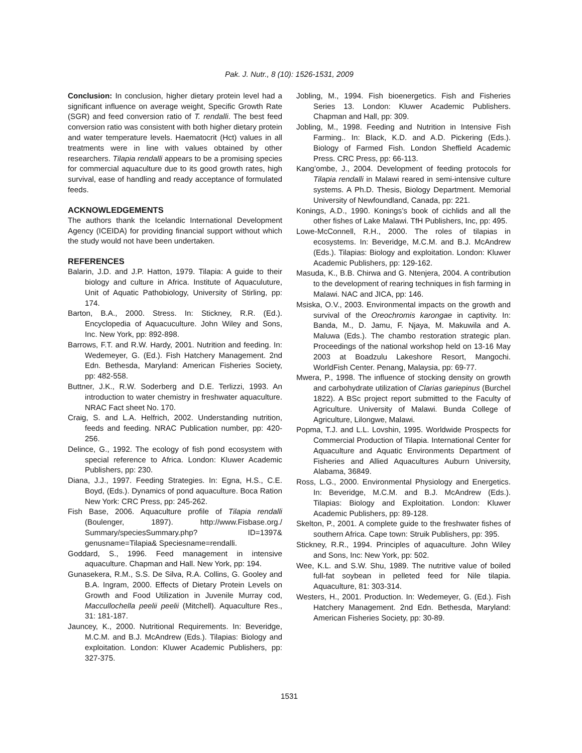Pak. J. Nutr., 8 (10): 1526-1531, 2009
Conclusion: In conclusion, higher dietary protein level had a significant influence on average weight, Specific Growth Rate (SGR) and feed conversion ratio of T. rendalli. The best feed conversion ratio was consistent with both higher dietary protein and water temperature levels. Haematocrit (Hct) values in all treatments were in line with values obtained by other researchers. Tilapia rendalli appears to be a promising species for commercial aquaculture due to its good growth rates, high survival, ease of handling and ready acceptance of formulated feeds.
ACKNOWLEDGEMENTS
The authors thank the Icelandic International Development Agency (ICEIDA) for providing financial support without which the study would not have been undertaken.
REFERENCES
Balarin, J.D. and J.P. Hatton, 1979. Tilapia: A guide to their biology and culture in Africa. Institute of Aquaculuture, Unit of Aquatic Pathobiology, University of Stirling, pp: 174.
Barton, B.A., 2000. Stress. In: Stickney, R.R. (Ed.). Encyclopedia of Aquacuculture. John Wiley and Sons, Inc. New York, pp: 892-898.
Barrows, F.T. and R.W. Hardy, 2001. Nutrition and feeding. In: Wedemeyer, G. (Ed.). Fish Hatchery Management. 2nd Edn. Bethesda, Maryland: American Fisheries Society, pp: 482-558.
Buttner, J.K., R.W. Soderberg and D.E. Terlizzi, 1993. An introduction to water chemistry in freshwater aquaculture. NRAC Fact sheet No. 170.
Craig, S. and L.A. Helfrich, 2002. Understanding nutrition, feeds and feeding. NRAC Publication number, pp: 420-256.
Delince, G., 1992. The ecology of fish pond ecosystem with special reference to Africa. London: Kluwer Academic Publishers, pp: 230.
Diana, J.J., 1997. Feeding Strategies. In: Egna, H.S., C.E. Boyd, (Eds.). Dynamics of pond aquaculture. Boca Ration New York: CRC Press, pp: 245-262.
Fish Base, 2006. Aquaculture profile of Tilapia rendalli (Boulenger, 1897). http://www.Fisbase.org./ Summary/speciesSummary.php? ID=1397& genusname=Tilapia& Speciesname=rendalli.
Goddard, S., 1996. Feed management in intensive aquaculture. Chapman and Hall. New York, pp: 194.
Gunasekera, R.M., S.S. De Silva, R.A. Collins, G. Gooley and B.A. Ingram, 2000. Effects of Dietary Protein Levels on Growth and Food Utilization in Juvenile Murray cod, Maccullochella peelii peelii (Mitchell). Aquaculture Res., 31: 181-187.
Jauncey, K., 2000. Nutritional Requirements. In: Beveridge, M.C.M. and B.J. McAndrew (Eds.). Tilapias: Biology and exploitation. London: Kluwer Academic Publishers, pp: 327-375.
Jobling, M., 1994. Fish bioenergetics. Fish and Fisheries Series 13. London: Kluwer Academic Publishers. Chapman and Hall, pp: 309.
Jobling, M., 1998. Feeding and Nutrition in Intensive Fish Farming.. In: Black, K.D. and A.D. Pickering (Eds.). Biology of Farmed Fish. London Sheffield Academic Press. CRC Press, pp: 66-113.
Kang’ombe, J., 2004. Development of feeding protocols for Tilapia rendalli in Malawi reared in semi-intensive culture systems. A Ph.D. Thesis, Biology Department. Memorial University of Newfoundland, Canada, pp: 221.
Konings, A.D., 1990. Konings’s book of cichlids and all the other fishes of Lake Malawi. TfH Publishers, Inc, pp: 495.
Lowe-McConnell, R.H., 2000. The roles of tilapias in ecosystems. In: Beveridge, M.C.M. and B.J. McAndrew (Eds.). Tilapias: Biology and exploitation. London: Kluwer Academic Publishers, pp: 129-162.
Masuda, K., B.B. Chirwa and G. Ntenjera, 2004. A contribution to the development of rearing techniques in fish farming in Malawi. NAC and JICA, pp: 146.
Msiska, O.V., 2003. Environmental impacts on the growth and survival of the Oreochromis karongae in captivity. In: Banda, M., D. Jamu, F. Njaya, M. Makuwila and A. Maluwa (Eds.). The chambo restoration strategic plan. Proceedings of the national workshop held on 13-16 May 2003 at Boadzulu Lakeshore Resort, Mangochi. WorldFish Center. Penang, Malaysia, pp: 69-77.
Mwera, P., 1998. The influence of stocking density on growth and carbohydrate utilization of Clarias gariepinus (Burchel 1822). A BSc project report submitted to the Faculty of Agriculture. University of Malawi. Bunda College of Agriculture, Lilongwe, Malawi.
Popma, T.J. and L.L. Lovshin, 1995. Worldwide Prospects for Commercial Production of Tilapia. International Center for Aquaculture and Aquatic Environments Department of Fisheries and Allied Aquacultures Auburn University, Alabama, 36849.
Ross, L.G., 2000. Environmental Physiology and Energetics. In: Beveridge, M.C.M. and B.J. McAndrew (Eds.). Tilapias: Biology and Exploitation. London: Kluwer Academic Publishers, pp: 89-128.
Skelton, P., 2001. A complete guide to the freshwater fishes of southern Africa. Cape town: Struik Publishers, pp: 395.
Stickney, R.R., 1994. Principles of aquaculture. John Wiley and Sons, Inc: New York, pp: 502.
Wee, K.L. and S.W. Shu, 1989. The nutritive value of boiled full-fat soybean in pelleted feed for Nile tilapia. Aquaculture, 81: 303-314.
Westers, H., 2001. Production. In: Wedemeyer, G. (Ed.). Fish Hatchery Management. 2nd Edn. Bethesda, Maryland: American Fisheries Society, pp: 30-89.
1531